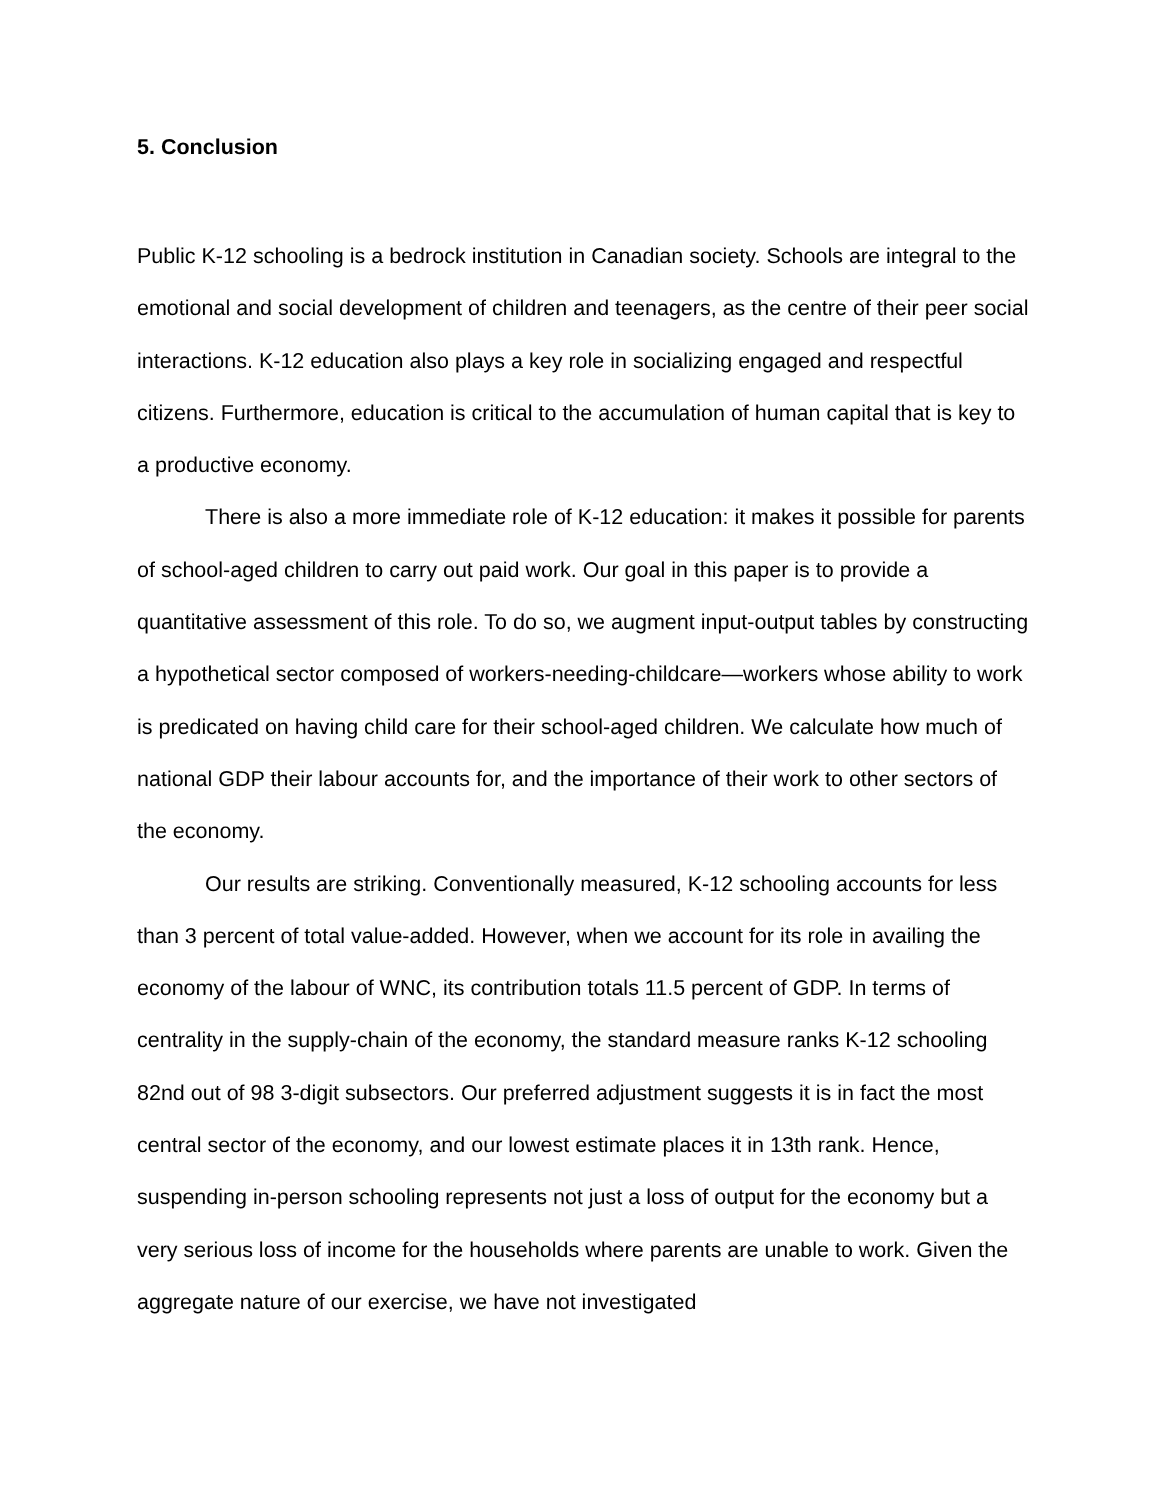5. Conclusion
Public K-12 schooling is a bedrock institution in Canadian society. Schools are integral to the emotional and social development of children and teenagers, as the centre of their peer social interactions. K-12 education also plays a key role in socializing engaged and respectful citizens. Furthermore, education is critical to the accumulation of human capital that is key to a productive economy.
There is also a more immediate role of K-12 education: it makes it possible for parents of school-aged children to carry out paid work. Our goal in this paper is to provide a quantitative assessment of this role. To do so, we augment input-output tables by constructing a hypothetical sector composed of workers-needing-childcare—workers whose ability to work is predicated on having child care for their school-aged children. We calculate how much of national GDP their labour accounts for, and the importance of their work to other sectors of the economy.
Our results are striking. Conventionally measured, K-12 schooling accounts for less than 3 percent of total value-added. However, when we account for its role in availing the economy of the labour of WNC, its contribution totals 11.5 percent of GDP. In terms of centrality in the supply-chain of the economy, the standard measure ranks K-12 schooling 82nd out of 98 3-digit subsectors. Our preferred adjustment suggests it is in fact the most central sector of the economy, and our lowest estimate places it in 13th rank. Hence, suspending in-person schooling represents not just a loss of output for the economy but a very serious loss of income for the households where parents are unable to work. Given the aggregate nature of our exercise, we have not investigated